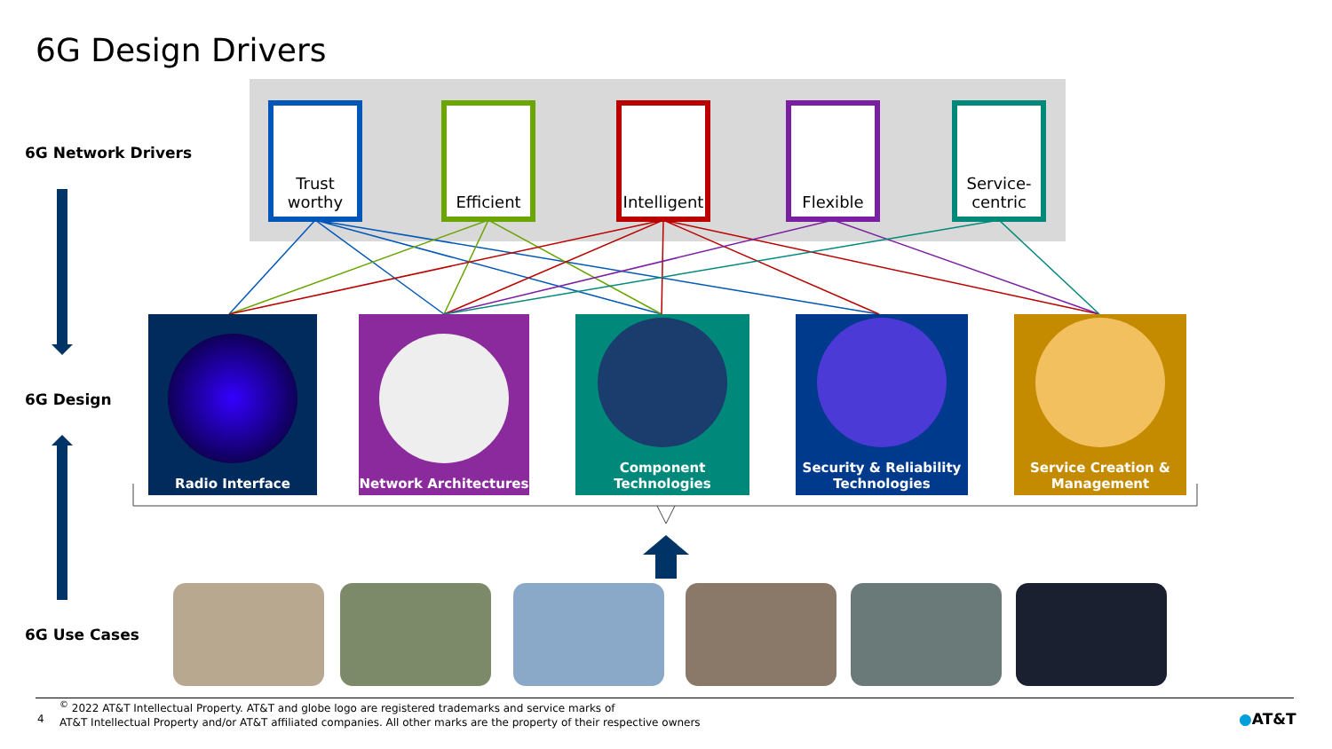6G Design Drivers
6G Network Drivers
6G Design
6G Use Cases
Trust worthy
Efficient
Intelligent
Flexible
Service-centric
Radio Interface Network Architectures
Component
Technologies
Security & Reliability
Technologies
Service Creation &
Management
<sup>©</sup> 2022 AT&T Intellectual Property. AT&T and globe logo are registered trademarks and service marks of
AT&T Intellectual Property and/or AT&T affiliated companies. All other marks are the property of their respective owners
4 ●AT&T